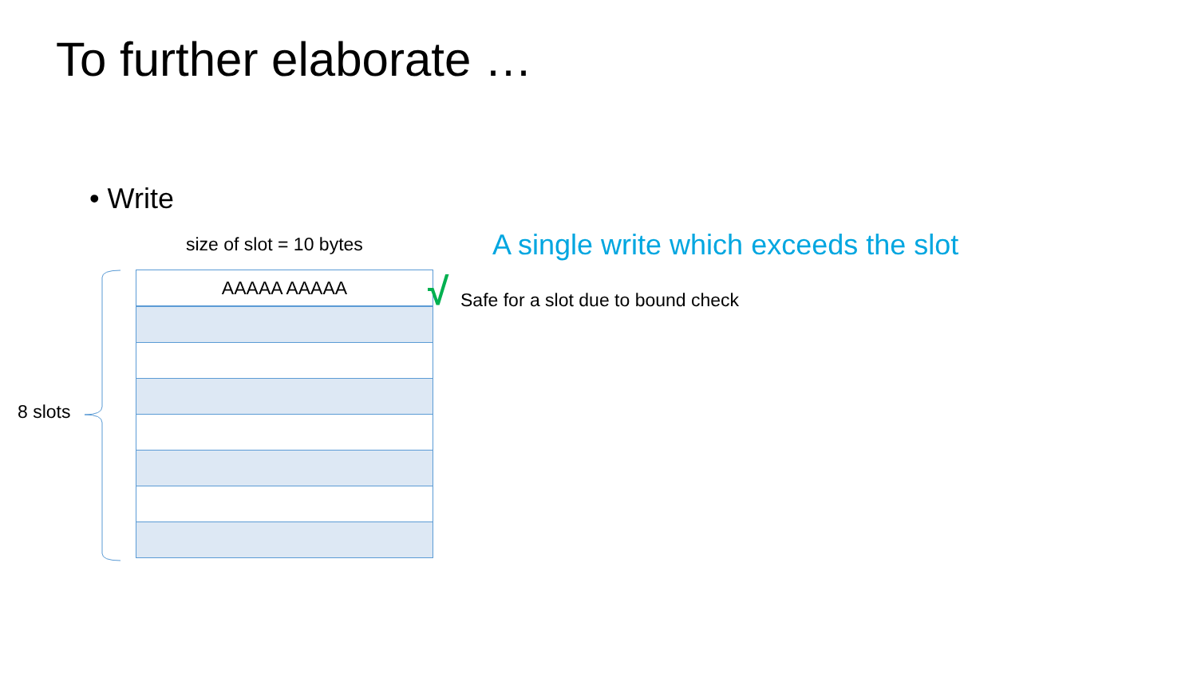To further elaborate …
• Write
size of slot = 10 bytes
A single write which exceeds the slot
8 slots
| AAAAA AAAAA |
√
Safe for a slot due to bound check